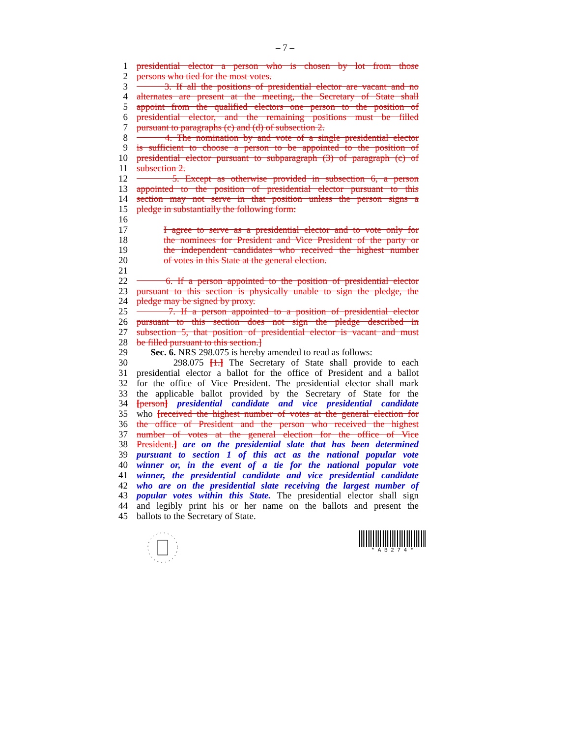– 7 –
1 presidential elector a person who is chosen by lot from those
2 persons who tied for the most votes.
3 3. If all the positions of presidential elector are vacant and no
4 alternates are present at the meeting, the Secretary of State shall
5 appoint from the qualified electors one person to the position of
6 presidential elector, and the remaining positions must be filled
7 pursuant to paragraphs (c) and (d) of subsection 2.
8 4. The nomination by and vote of a single presidential elector
9 is sufficient to choose a person to be appointed to the position of
10 presidential elector pursuant to subparagraph (3) of paragraph (c) of
11 subsection 2.
12 5. Except as otherwise provided in subsection 6, a person
13 appointed to the position of presidential elector pursuant to this
14 section may not serve in that position unless the person signs a
15 pledge in substantially the following form:
16
17 I agree to serve as a presidential elector and to vote only for
18 the nominees for President and Vice President of the party or
19 the independent candidates who received the highest number
20 of votes in this State at the general election.
21
22 6. If a person appointed to the position of presidential elector
23 pursuant to this section is physically unable to sign the pledge, the
24 pledge may be signed by proxy.
25 7. If a person appointed to a position of presidential elector
26 pursuant to this section does not sign the pledge described in
27 subsection 5, that position of presidential elector is vacant and must
28 be filled pursuant to this section.]
29 Sec. 6. NRS 298.075 is hereby amended to read as follows:
30 298.075 [1.] The Secretary of State shall provide to each
31 presidential elector a ballot for the office of President and a ballot
32 for the office of Vice President. The presidential elector shall mark
33 the applicable ballot provided by the Secretary of State for the
34 [person] presidential candidate and vice presidential candidate
35 who [received the highest number of votes at the general election for
36 the office of President and the person who received the highest
37 number of votes at the general election for the office of Vice
38 President.] are on the presidential slate that has been determined
39 pursuant to section 1 of this act as the national popular vote
40 winner or, in the event of a tie for the national popular vote
41 winner, the presidential candidate and vice presidential candidate
42 who are on the presidential slate receiving the largest number of
43 popular votes within this State. The presidential elector shall sign
44 and legibly print his or her name on the ballots and present the
45 ballots to the Secretary of State.
* A B 2 7 4 *